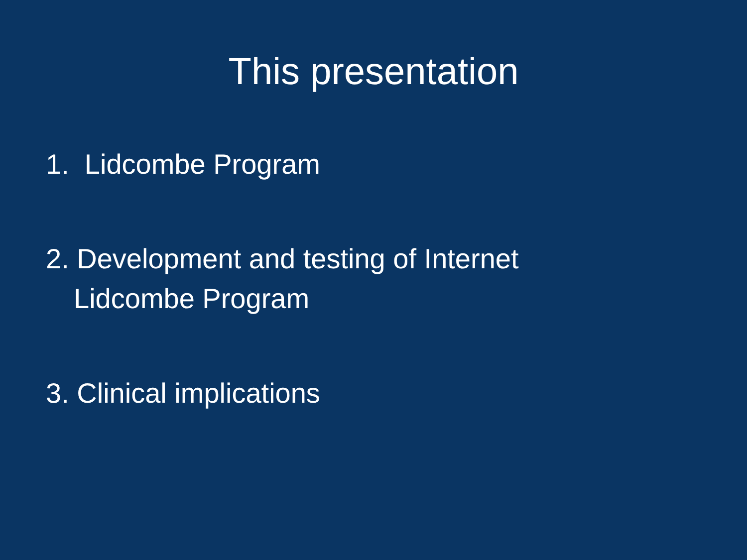This presentation
1. Lidcombe Program
2. Development and testing of Internet
Lidcombe Program
3. Clinical implications